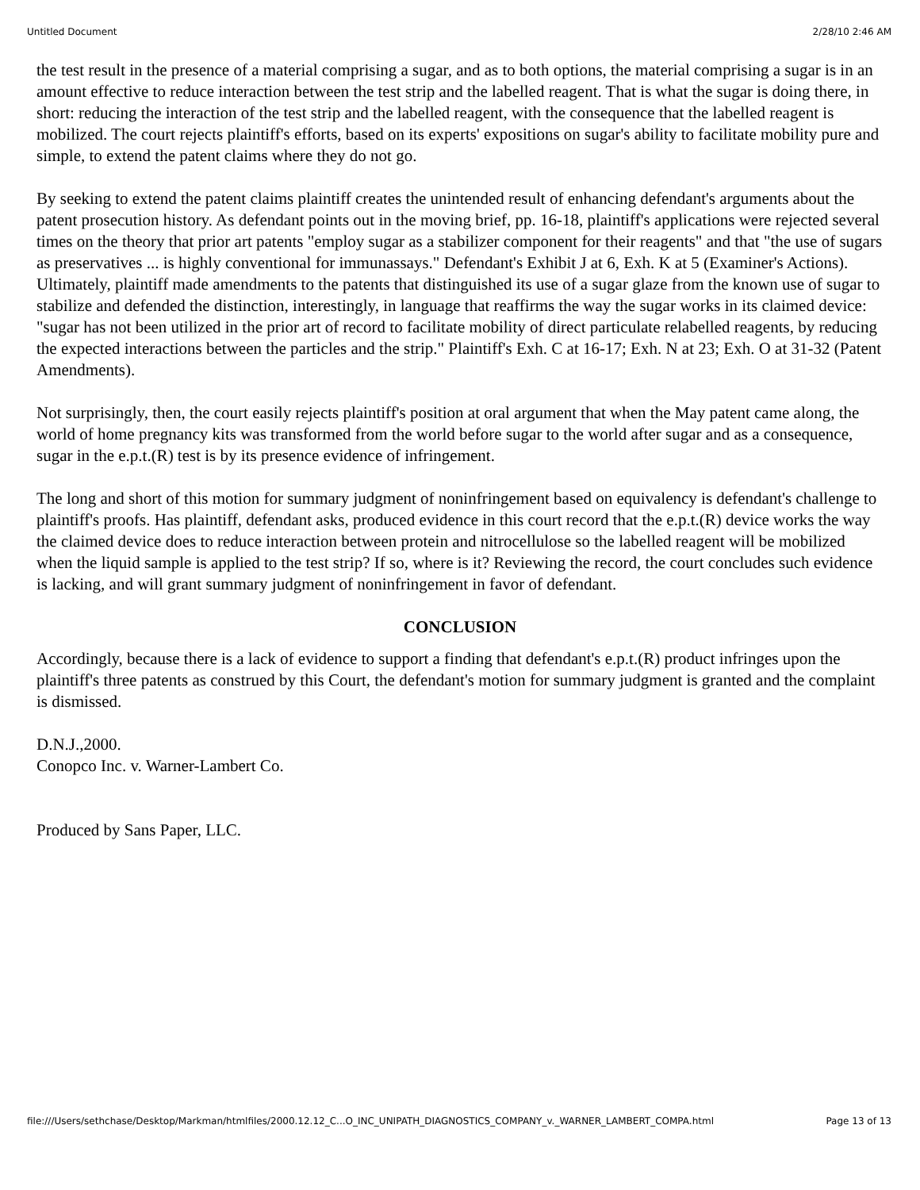Untitled Document 2/28/10 2:46 AM
the test result in the presence of a material comprising a sugar, and as to both options, the material comprising a sugar is in an amount effective to reduce interaction between the test strip and the labelled reagent. That is what the sugar is doing there, in short: reducing the interaction of the test strip and the labelled reagent, with the consequence that the labelled reagent is mobilized. The court rejects plaintiff's efforts, based on its experts' expositions on sugar's ability to facilitate mobility pure and simple, to extend the patent claims where they do not go.
By seeking to extend the patent claims plaintiff creates the unintended result of enhancing defendant's arguments about the patent prosecution history. As defendant points out in the moving brief, pp. 16-18, plaintiff's applications were rejected several times on the theory that prior art patents "employ sugar as a stabilizer component for their reagents" and that "the use of sugars as preservatives ... is highly conventional for immunassays." Defendant's Exhibit J at 6, Exh. K at 5 (Examiner's Actions). Ultimately, plaintiff made amendments to the patents that distinguished its use of a sugar glaze from the known use of sugar to stabilize and defended the distinction, interestingly, in language that reaffirms the way the sugar works in its claimed device: "sugar has not been utilized in the prior art of record to facilitate mobility of direct particulate relabelled reagents, by reducing the expected interactions between the particles and the strip." Plaintiff's Exh. C at 16-17; Exh. N at 23; Exh. O at 31-32 (Patent Amendments).
Not surprisingly, then, the court easily rejects plaintiff's position at oral argument that when the May patent came along, the world of home pregnancy kits was transformed from the world before sugar to the world after sugar and as a consequence, sugar in the e.p.t.(R) test is by its presence evidence of infringement.
The long and short of this motion for summary judgment of noninfringement based on equivalency is defendant's challenge to plaintiff's proofs. Has plaintiff, defendant asks, produced evidence in this court record that the e.p.t.(R) device works the way the claimed device does to reduce interaction between protein and nitrocellulose so the labelled reagent will be mobilized when the liquid sample is applied to the test strip? If so, where is it? Reviewing the record, the court concludes such evidence is lacking, and will grant summary judgment of noninfringement in favor of defendant.
CONCLUSION
Accordingly, because there is a lack of evidence to support a finding that defendant's e.p.t.(R) product infringes upon the plaintiff's three patents as construed by this Court, the defendant's motion for summary judgment is granted and the complaint is dismissed.
D.N.J.,2000.
Conopco Inc. v. Warner-Lambert Co.
Produced by Sans Paper, LLC.
file:///Users/sethchase/Desktop/Markman/htmlfiles/2000.12.12_C...O_INC_UNIPATH_DIAGNOSTICS_COMPANY_v._WARNER_LAMBERT_COMPA.html Page 13 of 13